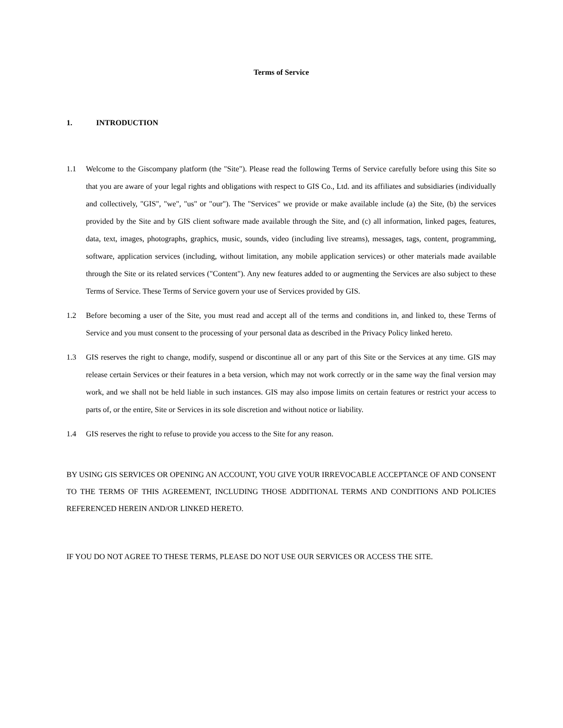Terms of Service
1. INTRODUCTION
1.1 Welcome to the Giscompany platform (the "Site"). Please read the following Terms of Service carefully before using this Site so that you are aware of your legal rights and obligations with respect to GIS Co., Ltd. and its affiliates and subsidiaries (individually and collectively, "GIS", "we", "us" or "our"). The "Services" we provide or make available include (a) the Site, (b) the services provided by the Site and by GIS client software made available through the Site, and (c) all information, linked pages, features, data, text, images, photographs, graphics, music, sounds, video (including live streams), messages, tags, content, programming, software, application services (including, without limitation, any mobile application services) or other materials made available through the Site or its related services ("Content"). Any new features added to or augmenting the Services are also subject to these Terms of Service. These Terms of Service govern your use of Services provided by GIS.
1.2 Before becoming a user of the Site, you must read and accept all of the terms and conditions in, and linked to, these Terms of Service and you must consent to the processing of your personal data as described in the Privacy Policy linked hereto.
1.3 GIS reserves the right to change, modify, suspend or discontinue all or any part of this Site or the Services at any time. GIS may release certain Services or their features in a beta version, which may not work correctly or in the same way the final version may work, and we shall not be held liable in such instances. GIS may also impose limits on certain features or restrict your access to parts of, or the entire, Site or Services in its sole discretion and without notice or liability.
1.4 GIS reserves the right to refuse to provide you access to the Site for any reason.
BY USING GIS SERVICES OR OPENING AN ACCOUNT, YOU GIVE YOUR IRREVOCABLE ACCEPTANCE OF AND CONSENT TO THE TERMS OF THIS AGREEMENT, INCLUDING THOSE ADDITIONAL TERMS AND CONDITIONS AND POLICIES REFERENCED HEREIN AND/OR LINKED HERETO.
IF YOU DO NOT AGREE TO THESE TERMS, PLEASE DO NOT USE OUR SERVICES OR ACCESS THE SITE.